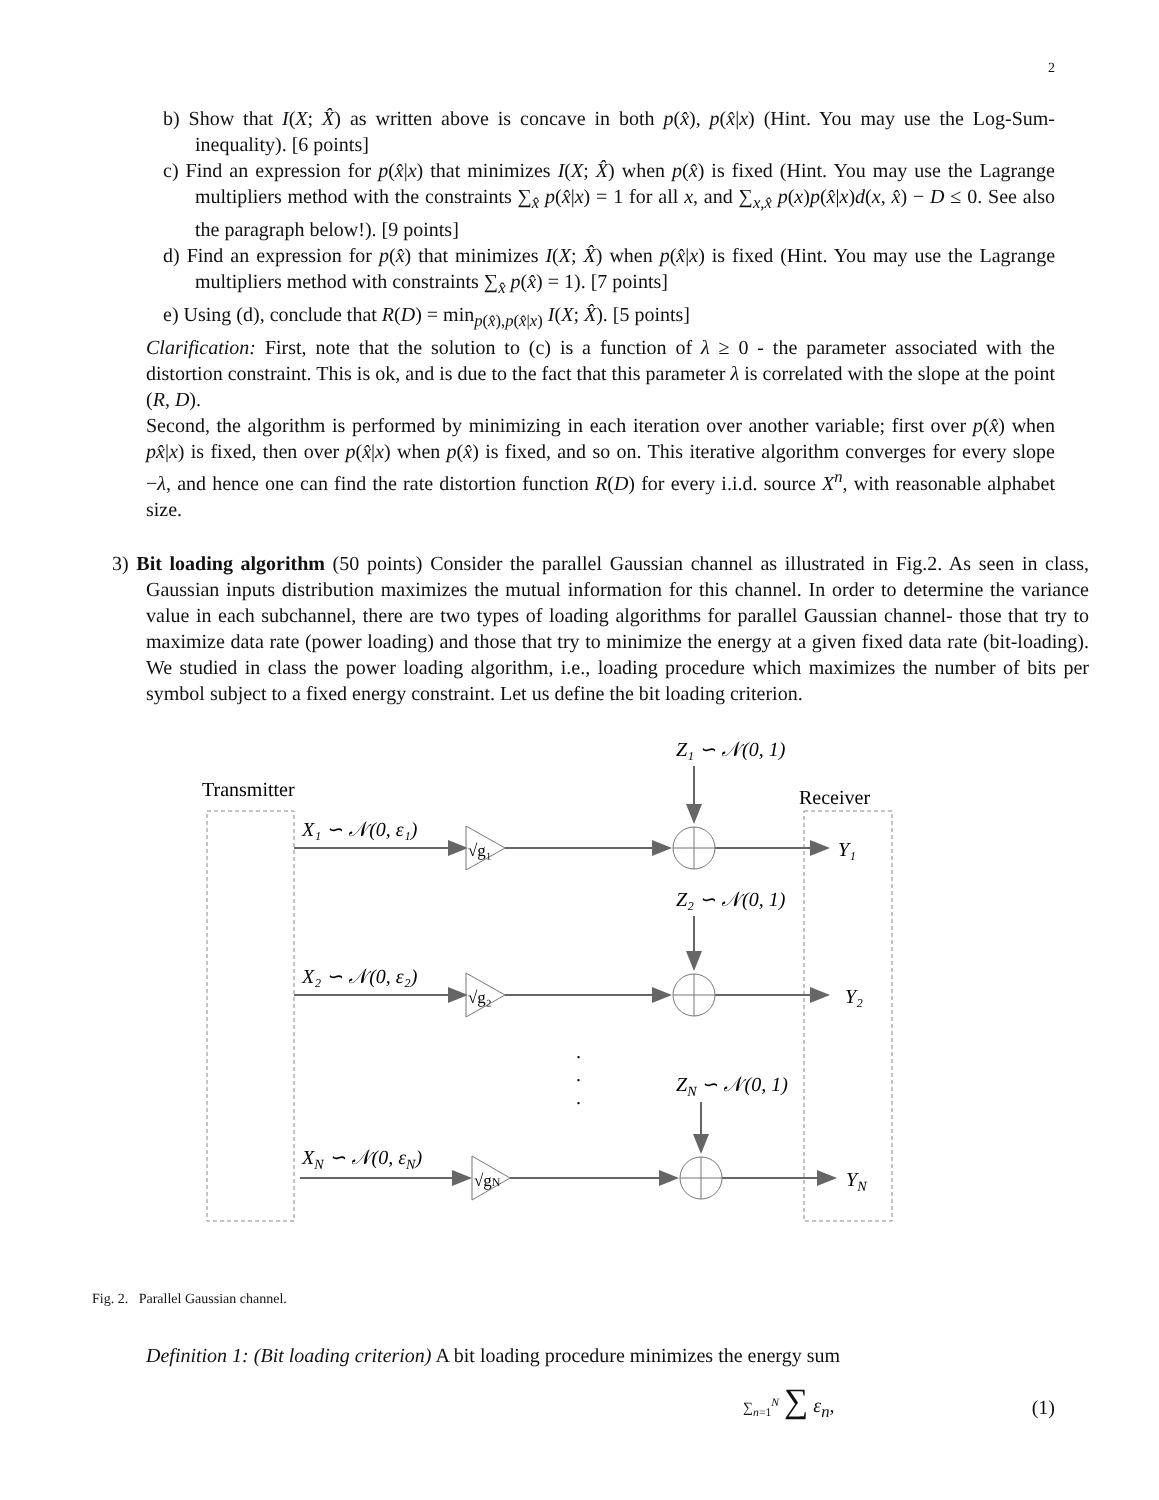2
b) Show that I(X; X̂) as written above is concave in both p(x̂), p(x̂|x) (Hint. You may use the Log-Sum-inequality). [6 points]
c) Find an expression for p(x̂|x) that minimizes I(X; X̂) when p(x̂) is fixed (Hint. You may use the Lagrange multipliers method with the constraints ∑<sub>x̂</sub> p(x̂|x) = 1 for all x, and ∑<sub>x,x̂</sub> p(x)p(x̂|x)d(x, x̂) − D ≤ 0. See also the paragraph below!). [9 points]
d) Find an expression for p(x̂) that minimizes I(X; X̂) when p(x̂|x) is fixed (Hint. You may use the Lagrange multipliers method with constraints ∑<sub>x̂</sub> p(x̂) = 1). [7 points]
e) Using (d), conclude that R(D) = min<sub>p(x̂),p(x̂|x)</sub> I(X; X̂). [5 points]
Clarification: First, note that the solution to (c) is a function of λ ≥ 0 - the parameter associated with the distortion constraint. This is ok, and is due to the fact that this parameter λ is correlated with the slope at the point (R, D).
Second, the algorithm is performed by minimizing in each iteration over another variable; first over p(x̂) when px̂|x) is fixed, then over p(x̂|x) when p(x̂) is fixed, and so on. This iterative algorithm converges for every slope −λ, and hence one can find the rate distortion function R(D) for every i.i.d. source X<sup>n</sup>, with reasonable alphabet size.
3) Bit loading algorithm (50 points) Consider the parallel Gaussian channel as illustrated in Fig.2. As seen in class, Gaussian inputs distribution maximizes the mutual information for this channel. In order to determine the variance value in each subchannel, there are two types of loading algorithms for parallel Gaussian channel- those that try to maximize data rate (power loading) and those that try to minimize the energy at a given fixed data rate (bit-loading). We studied in class the power loading algorithm, i.e., loading procedure which maximizes the number of bits per symbol subject to a fixed energy constraint. Let us define the bit loading criterion.
Transmitter
Receiver
X₁ ∽ 𝒩(0, ε₁)
X₂ ∽ 𝒩(0, ε₂)
XN ∽ 𝒩(0, εN)
√g₁
√g₂
√gN
Z₁ ∽ 𝒩(0, 1)
Z₂ ∽ 𝒩(0, 1)
ZN ∽ 𝒩(0, 1)
Y₁
Y₂
YN
.
.
.
Fig. 2. Parallel Gaussian channel.
Definition 1: (Bit loading criterion) A bit loading procedure minimizes the energy sum
∑<sub>n=1</sub><sup>N</sup> ∑ ε<sub>n</sub>, (1)